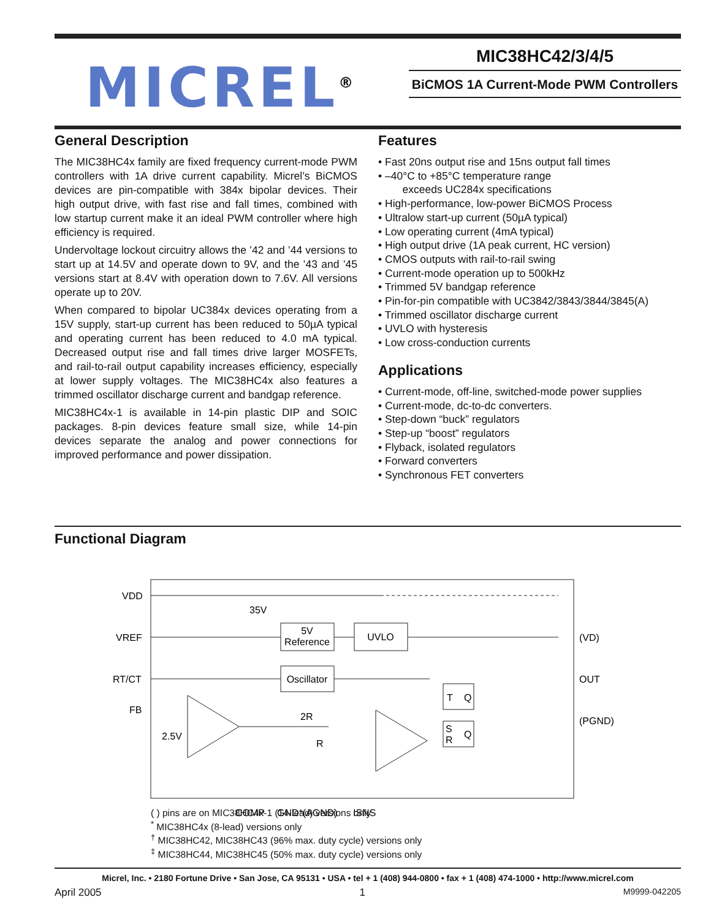MICREL<sup>®</sup>
MIC38HC42/3/4/5
BiCMOS 1A Current-Mode PWM Controllers
General Description
The MIC38HC4x family are fixed frequency current-mode PWM controllers with 1A drive current capability. Micrel’s BiCMOS devices are pin-compatible with 384x bipolar devices. Their high output drive, with fast rise and fall times, combined with low startup current make it an ideal PWM controller where high efficiency is required.
Undervoltage lockout circuitry allows the ’42 and ’44 versions to start up at 14.5V and operate down to 9V, and the ’43 and ’45 versions start at 8.4V with operation down to 7.6V. All versions operate up to 20V.
When compared to bipolar UC384x devices operating from a 15V supply, start-up current has been reduced to 50µA typical and operating current has been reduced to 4.0 mA typical. Decreased output rise and fall times drive larger MOSFETs, and rail-to-rail output capability increases efficiency, especially at lower supply voltages. The MIC38HC4x also features a trimmed oscillator discharge current and bandgap reference.
MIC38HC4x-1 is available in 14-pin plastic DIP and SOIC packages. 8-pin devices feature small size, while 14-pin devices separate the analog and power connections for improved performance and power dissipation.
Features
• Fast 20ns output rise and 15ns output fall times
• –40°C to +85°C temperature range
exceeds UC284x specifications
• High-performance, low-power BiCMOS Process
• Ultralow start-up current (50µA typical)
• Low operating current (4mA typical)
• High output drive (1A peak current, HC version)
• CMOS outputs with rail-to-rail swing
• Current-mode operation up to 500kHz
• Trimmed 5V bandgap reference
• Pin-for-pin compatible with UC3842/3843/3844/3845(A)
• Trimmed oscillator discharge current
• UVLO with hysteresis
• Low cross-conduction currents
Applications
• Current-mode, off-line, switched-mode power supplies
• Current-mode, dc-to-dc converters.
• Step-down “buck” regulators
• Step-up “boost” regulators
• Flyback, isolated regulators
• Forward converters
• Synchronous FET converters
Functional Diagram
5V
Reference
UVLO
Oscillator
T
Q
S
R
Q
VDD
VREF
RT/CT
FB
35V
2.5V
2R
R
(VD)
OUT
(PGND)
COMP
GND*(AGND)
ISNS
( ) pins are on MIC38HC4x-1 (14-lead) versions only
<sup>*</sup> MIC38HC4x (8-lead) versions only
<sup>†</sup> MIC38HC42, MIC38HC43 (96% max. duty cycle) versions only
<sup>‡</sup> MIC38HC44, MIC38HC45 (50% max. duty cycle) versions only
Micrel, Inc. • 2180 Fortune Drive • San Jose, CA 95131 • USA • tel + 1 (408) 944-0800 • fax + 1 (408) 474-1000 • http://www.micrel.com
April 2005 1 M9999-042205